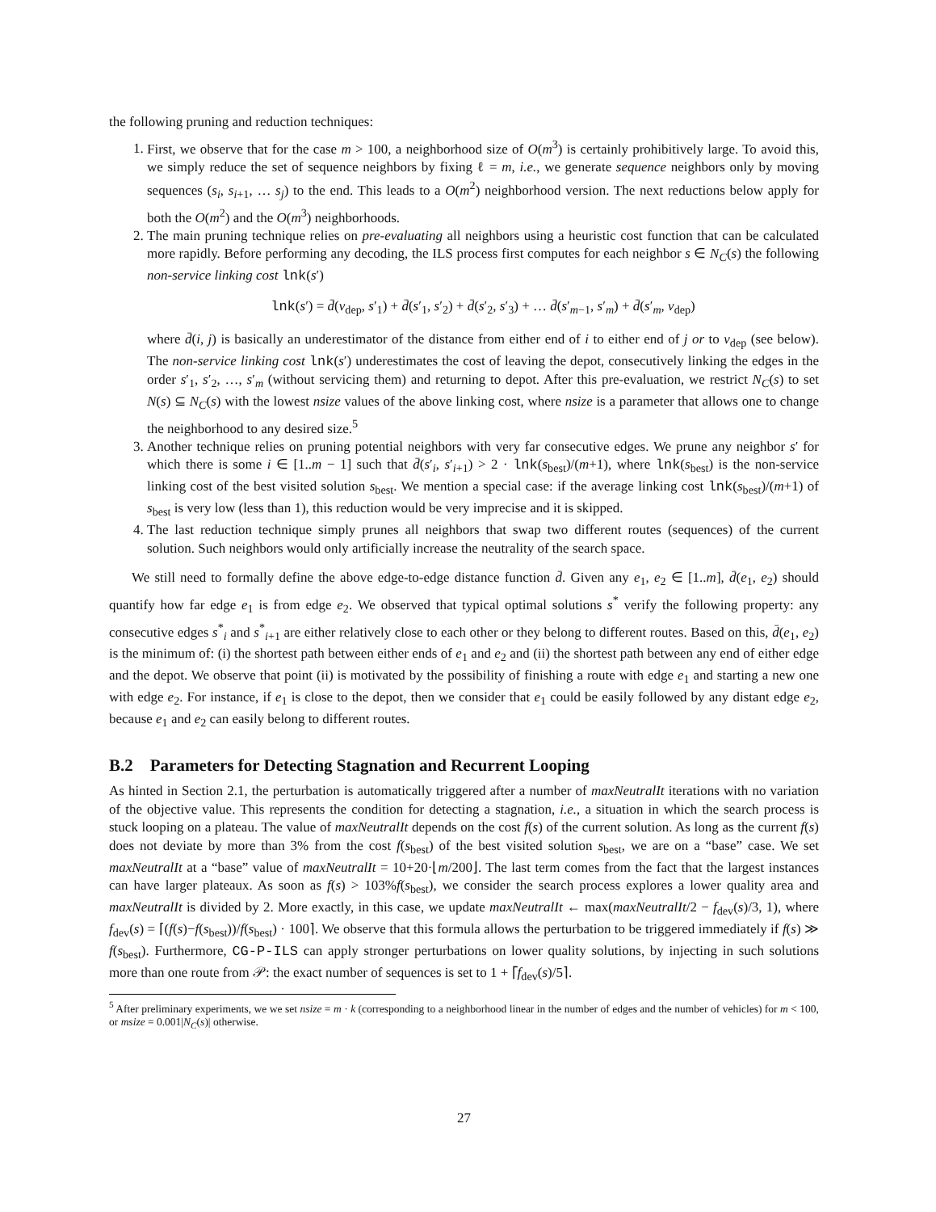the following pruning and reduction techniques:
1. First, we observe that for the case m > 100, a neighborhood size of O(m<sup>3</sup>) is certainly prohibitively large. To avoid this, we simply reduce the set of sequence neighbors by fixing ℓ = m, i.e., we generate sequence neighbors only by moving sequences (s<sub>i</sub>, s<sub>i+1</sub>, … s<sub>j</sub>) to the end. This leads to a O(m<sup>2</sup>) neighborhood version. The next reductions below apply for both the O(m<sup>2</sup>) and the O(m<sup>3</sup>) neighborhoods.
2. The main pruning technique relies on pre-evaluating all neighbors using a heuristic cost function that can be calculated more rapidly. Before performing any decoding, the ILS process first computes for each neighbor s ∈ N<sub>C</sub>(s) the following non-service linking cost lnk(s′)
lnk(s′) = d̄(v<sub>dep</sub>, s′<sub>1</sub>) + d̄(s′<sub>1</sub>, s′<sub>2</sub>) + d̄(s′<sub>2</sub>, s′<sub>3</sub>) + … d̄(s′<sub>m−1</sub>, s′<sub>m</sub>) + d̄(s′<sub>m</sub>, v<sub>dep</sub>)
where d̄(i, j) is basically an underestimator of the distance from either end of i to either end of j or to v<sub>dep</sub> (see below). The non-service linking cost lnk(s′) underestimates the cost of leaving the depot, consecutively linking the edges in the order s′<sub>1</sub>, s′<sub>2</sub>, …, s′<sub>m</sub> (without servicing them) and returning to depot. After this pre-evaluation, we restrict N<sub>C</sub>(s) to set N(s) ⊆ N<sub>C</sub>(s) with the lowest nsize values of the above linking cost, where nsize is a parameter that allows one to change the neighborhood to any desired size.<sup>5</sup>
3. Another technique relies on pruning potential neighbors with very far consecutive edges. We prune any neighbor s′ for which there is some i ∈ [1..m − 1] such that d̄(s′<sub>i</sub>, s′<sub>i+1</sub>) > 2 · lnk(s<sub>best</sub>)/(m+1), where lnk(s<sub>best</sub>) is the non-service linking cost of the best visited solution s<sub>best</sub>. We mention a special case: if the average linking cost lnk(s<sub>best</sub>)/(m+1) of s<sub>best</sub> is very low (less than 1), this reduction would be very imprecise and it is skipped.
4. The last reduction technique simply prunes all neighbors that swap two different routes (sequences) of the current solution. Such neighbors would only artificially increase the neutrality of the search space.
We still need to formally define the above edge-to-edge distance function d̄. Given any e<sub>1</sub>, e<sub>2</sub> ∈ [1..m], d̄(e<sub>1</sub>, e<sub>2</sub>) should quantify how far edge e<sub>1</sub> is from edge e<sub>2</sub>. We observed that typical optimal solutions s<sup>*</sup> verify the following property: any consecutive edges s<sup>*</sup><sub>i</sub> and s<sup>*</sup><sub>i+1</sub> are either relatively close to each other or they belong to different routes. Based on this, d̄(e<sub>1</sub>, e<sub>2</sub>) is the minimum of: (i) the shortest path between either ends of e<sub>1</sub> and e<sub>2</sub> and (ii) the shortest path between any end of either edge and the depot. We observe that point (ii) is motivated by the possibility of finishing a route with edge e<sub>1</sub> and starting a new one with edge e<sub>2</sub>. For instance, if e<sub>1</sub> is close to the depot, then we consider that e<sub>1</sub> could be easily followed by any distant edge e<sub>2</sub>, because e<sub>1</sub> and e<sub>2</sub> can easily belong to different routes.
B.2 Parameters for Detecting Stagnation and Recurrent Looping
As hinted in Section 2.1, the perturbation is automatically triggered after a number of maxNeutralIt iterations with no variation of the objective value. This represents the condition for detecting a stagnation, i.e., a situation in which the search process is stuck looping on a plateau. The value of maxNeutralIt depends on the cost f(s) of the current solution. As long as the current f(s) does not deviate by more than 3% from the cost f(s<sub>best</sub>) of the best visited solution s<sub>best</sub>, we are on a “base” case. We set maxNeutralIt at a “base” value of maxNeutralIt = 10+20·⌊m/200⌋. The last term comes from the fact that the largest instances can have larger plateaux. As soon as f(s) > 103%f(s<sub>best</sub>), we consider the search process explores a lower quality area and maxNeutralIt is divided by 2. More exactly, in this case, we update maxNeutralIt ← max(maxNeutralIt/2 − f<sub>dev</sub>(s)/3, 1), where f<sub>dev</sub>(s) = ⌈(f(s)−f(s<sub>best</sub>))/f(s<sub>best</sub>) · 100⌉. We observe that this formula allows the perturbation to be triggered immediately if f(s) ≫ f(s<sub>best</sub>). Furthermore, CG-P-ILS can apply stronger perturbations on lower quality solutions, by injecting in such solutions more than one route from 𝒫: the exact number of sequences is set to 1 + ⌈f<sub>dev</sub>(s)/5⌉.
<sup>5</sup> After preliminary experiments, we we set nsize = m · k (corresponding to a neighborhood linear in the number of edges and the number of vehicles) for m < 100, or msize = 0.001|N<sub>C</sub>(s)| otherwise.
27